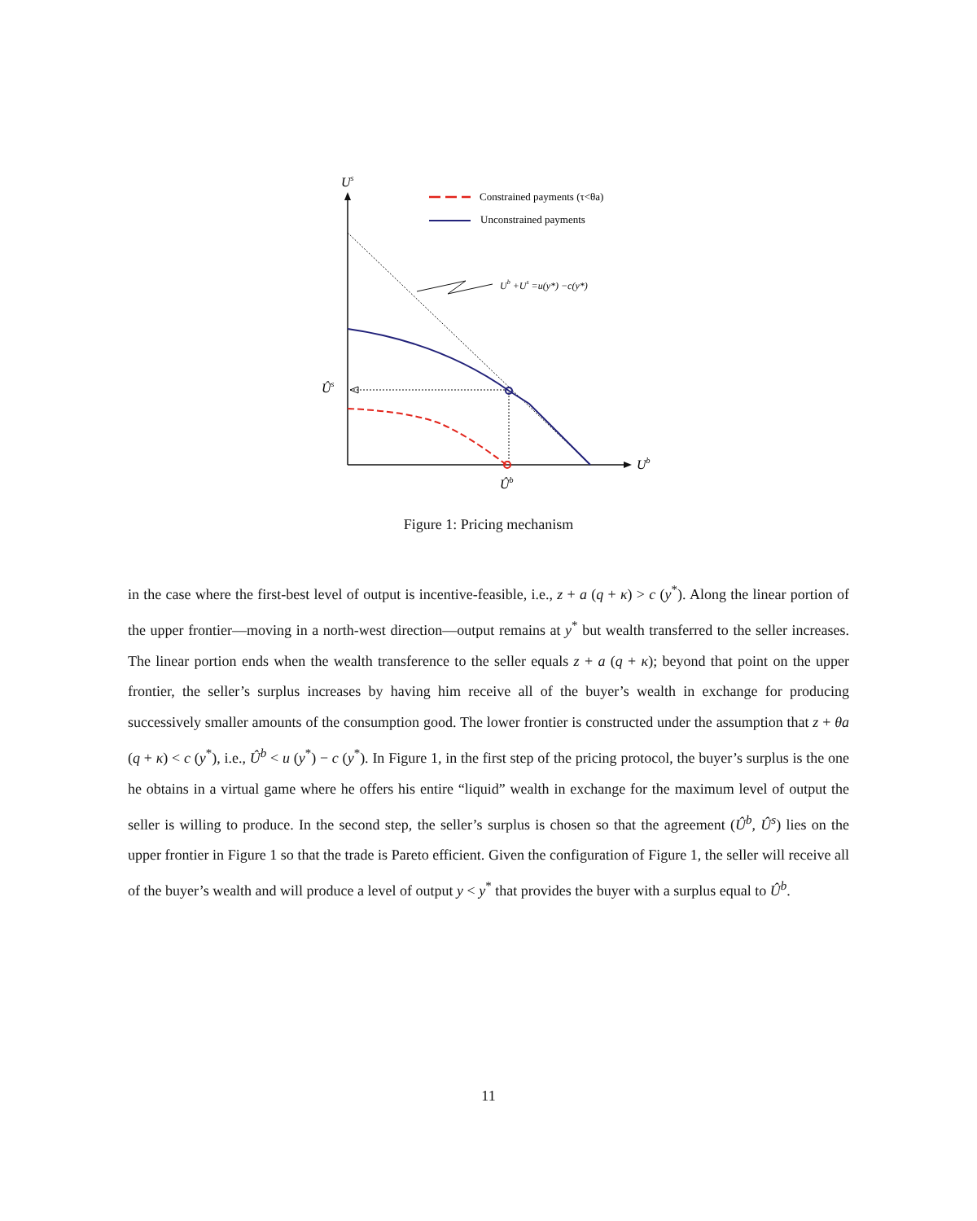Us
Ub
Ûs
Ûb
Ub +Us =u(y*) −c(y*)
Constrained payments (τ<θa)
Unconstrained payments
Figure 1: Pricing mechanism
in the case where the first-best level of output is incentive-feasible, i.e., z + a (q + κ) > c (y<sup>*</sup>). Along the linear portion of the upper frontier—moving in a north-west direction—output remains at y<sup>*</sup> but wealth transferred to the seller increases. The linear portion ends when the wealth transference to the seller equals z + a (q + κ); beyond that point on the upper frontier, the seller’s surplus increases by having him receive all of the buyer’s wealth in exchange for producing successively smaller amounts of the consumption good. The lower frontier is constructed under the assumption that z + θa (q + κ) < c (y<sup>*</sup>), i.e., Û<sup>b</sup> < u (y<sup>*</sup>) − c (y<sup>*</sup>). In Figure 1, in the first step of the pricing protocol, the buyer’s surplus is the one he obtains in a virtual game where he offers his entire “liquid” wealth in exchange for the maximum level of output the seller is willing to produce. In the second step, the seller’s surplus is chosen so that the agreement (Û<sup>b</sup>, Û<sup>s</sup>) lies on the upper frontier in Figure 1 so that the trade is Pareto efficient. Given the configuration of Figure 1, the seller will receive all of the buyer’s wealth and will produce a level of output y < y<sup>*</sup> that provides the buyer with a surplus equal to Û<sup>b</sup>.
11